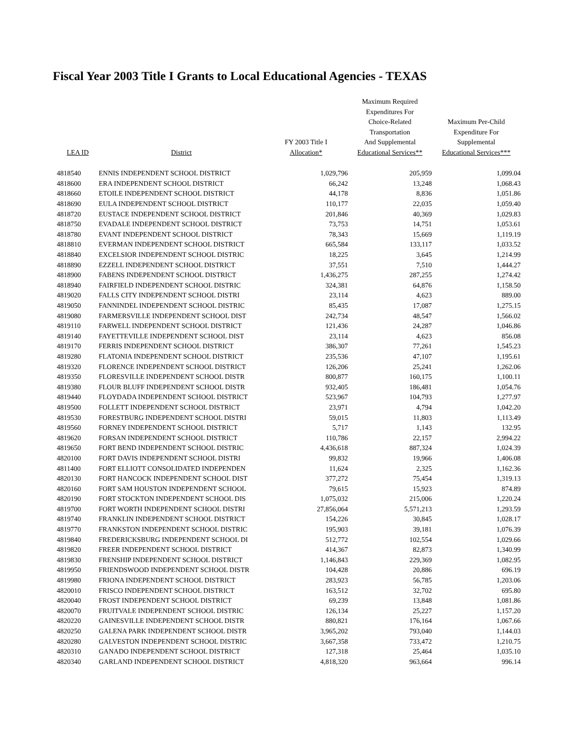Fiscal Year 2003 Title I Grants to Local Educational Agencies - TEXAS
| LEA ID | District | FY 2003 Title I Allocation* | Maximum Required Expenditures For Choice-Related Transportation And Supplemental Educational Services** | Maximum Per-Child Expenditure For Supplemental Educational Services*** |
| --- | --- | --- | --- | --- |
| 4818540 | ENNIS INDEPENDENT SCHOOL DISTRICT | 1,029,796 | 205,959 | 1,099.04 |
| 4818600 | ERA INDEPENDENT SCHOOL DISTRICT | 66,242 | 13,248 | 1,068.43 |
| 4818660 | ETOILE INDEPENDENT SCHOOL DISTRICT | 44,178 | 8,836 | 1,051.86 |
| 4818690 | EULA INDEPENDENT SCHOOL DISTRICT | 110,177 | 22,035 | 1,059.40 |
| 4818720 | EUSTACE INDEPENDENT SCHOOL DISTRICT | 201,846 | 40,369 | 1,029.83 |
| 4818750 | EVADALE INDEPENDENT SCHOOL DISTRICT | 73,753 | 14,751 | 1,053.61 |
| 4818780 | EVANT INDEPENDENT SCHOOL DISTRICT | 78,343 | 15,669 | 1,119.19 |
| 4818810 | EVERMAN INDEPENDENT SCHOOL DISTRICT | 665,584 | 133,117 | 1,033.52 |
| 4818840 | EXCELSIOR INDEPENDENT SCHOOL DISTRIC | 18,225 | 3,645 | 1,214.99 |
| 4818890 | EZZELL INDEPENDENT SCHOOL DISTRICT | 37,551 | 7,510 | 1,444.27 |
| 4818900 | FABENS INDEPENDENT SCHOOL DISTRICT | 1,436,275 | 287,255 | 1,274.42 |
| 4818940 | FAIRFIELD INDEPENDENT SCHOOL DISTRIC | 324,381 | 64,876 | 1,158.50 |
| 4819020 | FALLS CITY INDEPENDENT SCHOOL DISTRI | 23,114 | 4,623 | 889.00 |
| 4819050 | FANNINDEL INDEPENDENT SCHOOL DISTRIC | 85,435 | 17,087 | 1,275.15 |
| 4819080 | FARMERSVILLE INDEPENDENT SCHOOL DIST | 242,734 | 48,547 | 1,566.02 |
| 4819110 | FARWELL INDEPENDENT SCHOOL DISTRICT | 121,436 | 24,287 | 1,046.86 |
| 4819140 | FAYETTEVILLE INDEPENDENT SCHOOL DIST | 23,114 | 4,623 | 856.08 |
| 4819170 | FERRIS INDEPENDENT SCHOOL DISTRICT | 386,307 | 77,261 | 1,545.23 |
| 4819280 | FLATONIA INDEPENDENT SCHOOL DISTRICT | 235,536 | 47,107 | 1,195.61 |
| 4819320 | FLORENCE INDEPENDENT SCHOOL DISTRICT | 126,206 | 25,241 | 1,262.06 |
| 4819350 | FLORESVILLE INDEPENDENT SCHOOL DISTR | 800,877 | 160,175 | 1,100.11 |
| 4819380 | FLOUR BLUFF INDEPENDENT SCHOOL DISTR | 932,405 | 186,481 | 1,054.76 |
| 4819440 | FLOYDADA INDEPENDENT SCHOOL DISTRICT | 523,967 | 104,793 | 1,277.97 |
| 4819500 | FOLLETT INDEPENDENT SCHOOL DISTRICT | 23,971 | 4,794 | 1,042.20 |
| 4819530 | FORESTBURG INDEPENDENT SCHOOL DISTRI | 59,015 | 11,803 | 1,113.49 |
| 4819560 | FORNEY INDEPENDENT SCHOOL DISTRICT | 5,717 | 1,143 | 132.95 |
| 4819620 | FORSAN INDEPENDENT SCHOOL DISTRICT | 110,786 | 22,157 | 2,994.22 |
| 4819650 | FORT BEND INDEPENDENT SCHOOL DISTRIC | 4,436,618 | 887,324 | 1,024.39 |
| 4820100 | FORT DAVIS INDEPENDENT SCHOOL DISTRI | 99,832 | 19,966 | 1,406.08 |
| 4811400 | FORT ELLIOTT CONSOLIDATED INDEPENDEN | 11,624 | 2,325 | 1,162.36 |
| 4820130 | FORT HANCOCK INDEPENDENT SCHOOL DIST | 377,272 | 75,454 | 1,319.13 |
| 4820160 | FORT SAM HOUSTON INDEPENDENT SCHOOL | 79,615 | 15,923 | 874.89 |
| 4820190 | FORT STOCKTON INDEPENDENT SCHOOL DIS | 1,075,032 | 215,006 | 1,220.24 |
| 4819700 | FORT WORTH INDEPENDENT SCHOOL DISTRI | 27,856,064 | 5,571,213 | 1,293.59 |
| 4819740 | FRANKLIN INDEPENDENT SCHOOL DISTRICT | 154,226 | 30,845 | 1,028.17 |
| 4819770 | FRANKSTON INDEPENDENT SCHOOL DISTRIC | 195,903 | 39,181 | 1,076.39 |
| 4819840 | FREDERICKSBURG INDEPENDENT SCHOOL DI | 512,772 | 102,554 | 1,029.66 |
| 4819820 | FREER INDEPENDENT SCHOOL DISTRICT | 414,367 | 82,873 | 1,340.99 |
| 4819830 | FRENSHIP INDEPENDENT SCHOOL DISTRICT | 1,146,843 | 229,369 | 1,082.95 |
| 4819950 | FRIENDSWOOD INDEPENDENT SCHOOL DISTR | 104,428 | 20,886 | 696.19 |
| 4819980 | FRIONA INDEPENDENT SCHOOL DISTRICT | 283,923 | 56,785 | 1,203.06 |
| 4820010 | FRISCO INDEPENDENT SCHOOL DISTRICT | 163,512 | 32,702 | 695.80 |
| 4820040 | FROST INDEPENDENT SCHOOL DISTRICT | 69,239 | 13,848 | 1,081.86 |
| 4820070 | FRUITVALE INDEPENDENT SCHOOL DISTRIC | 126,134 | 25,227 | 1,157.20 |
| 4820220 | GAINESVILLE INDEPENDENT SCHOOL DISTR | 880,821 | 176,164 | 1,067.66 |
| 4820250 | GALENA PARK INDEPENDENT SCHOOL DISTR | 3,965,202 | 793,040 | 1,144.03 |
| 4820280 | GALVESTON INDEPENDENT SCHOOL DISTRIC | 3,667,358 | 733,472 | 1,210.75 |
| 4820310 | GANADO INDEPENDENT SCHOOL DISTRICT | 127,318 | 25,464 | 1,035.10 |
| 4820340 | GARLAND INDEPENDENT SCHOOL DISTRICT | 4,818,320 | 963,664 | 996.14 |